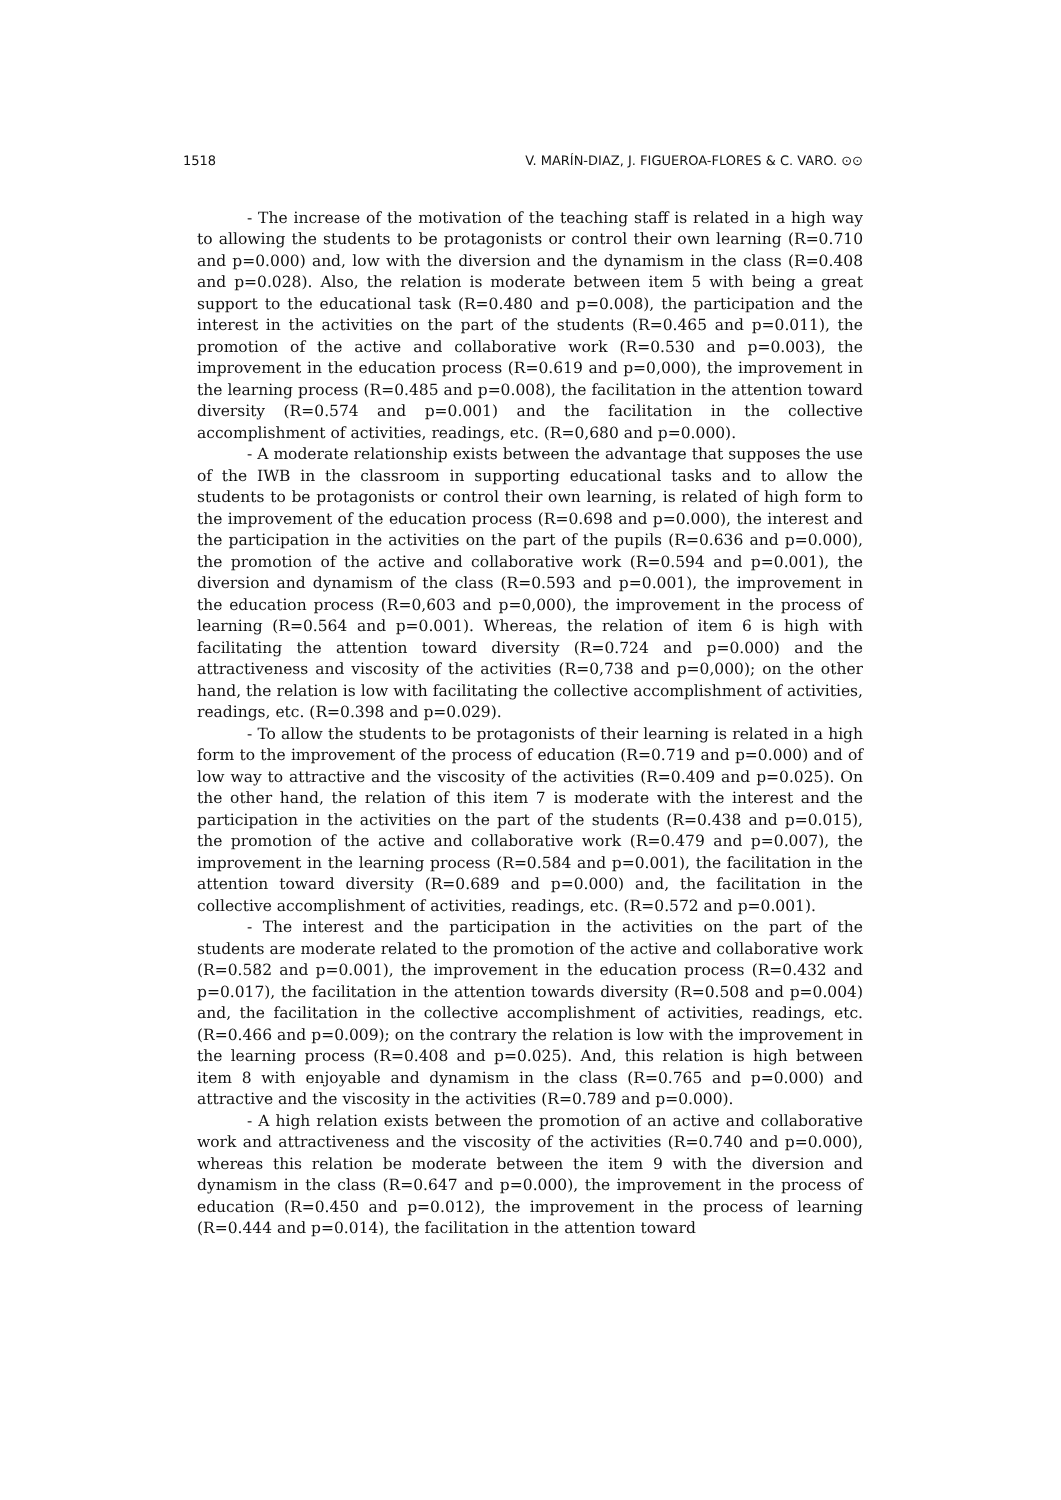1518 V. MARÍN-DIAZ, J. FIGUEROA-FLORES & C. VARO. ⊙⊙
- The increase of the motivation of the teaching staff is related in a high way to allowing the students to be protagonists or control their own learning (R=0.710 and p=0.000) and, low with the diversion and the dynamism in the class (R=0.408 and p=0.028). Also, the relation is moderate between item 5 with being a great support to the educational task (R=0.480 and p=0.008), the participation and the interest in the activities on the part of the students (R=0.465 and p=0.011), the promotion of the active and collaborative work (R=0.530 and p=0.003), the improvement in the education process (R=0.619 and p=0,000), the improvement in the learning process (R=0.485 and p=0.008), the facilitation in the attention toward diversity (R=0.574 and p=0.001) and the facilitation in the collective accomplishment of activities, readings, etc. (R=0,680 and p=0.000).
- A moderate relationship exists between the advantage that supposes the use of the IWB in the classroom in supporting educational tasks and to allow the students to be protagonists or control their own learning, is related of high form to the improvement of the education process (R=0.698 and p=0.000), the interest and the participation in the activities on the part of the pupils (R=0.636 and p=0.000), the promotion of the active and collaborative work (R=0.594 and p=0.001), the diversion and dynamism of the class (R=0.593 and p=0.001), the improvement in the education process (R=0,603 and p=0,000), the improvement in the process of learning (R=0.564 and p=0.001). Whereas, the relation of item 6 is high with facilitating the attention toward diversity (R=0.724 and p=0.000) and the attractiveness and viscosity of the activities (R=0,738 and p=0,000); on the other hand, the relation is low with facilitating the collective accomplishment of activities, readings, etc. (R=0.398 and p=0.029).
- To allow the students to be protagonists of their learning is related in a high form to the improvement of the process of education (R=0.719 and p=0.000) and of low way to attractive and the viscosity of the activities (R=0.409 and p=0.025). On the other hand, the relation of this item 7 is moderate with the interest and the participation in the activities on the part of the students (R=0.438 and p=0.015), the promotion of the active and collaborative work (R=0.479 and p=0.007), the improvement in the learning process (R=0.584 and p=0.001), the facilitation in the attention toward diversity (R=0.689 and p=0.000) and, the facilitation in the collective accomplishment of activities, readings, etc. (R=0.572 and p=0.001).
- The interest and the participation in the activities on the part of the students are moderate related to the promotion of the active and collaborative work (R=0.582 and p=0.001), the improvement in the education process (R=0.432 and p=0.017), the facilitation in the attention towards diversity (R=0.508 and p=0.004) and, the facilitation in the collective accomplishment of activities, readings, etc. (R=0.466 and p=0.009); on the contrary the relation is low with the improvement in the learning process (R=0.408 and p=0.025). And, this relation is high between item 8 with enjoyable and dynamism in the class (R=0.765 and p=0.000) and attractive and the viscosity in the activities (R=0.789 and p=0.000).
- A high relation exists between the promotion of an active and collaborative work and attractiveness and the viscosity of the activities (R=0.740 and p=0.000), whereas this relation be moderate between the item 9 with the diversion and dynamism in the class (R=0.647 and p=0.000), the improvement in the process of education (R=0.450 and p=0.012), the improvement in the process of learning (R=0.444 and p=0.014), the facilitation in the attention toward